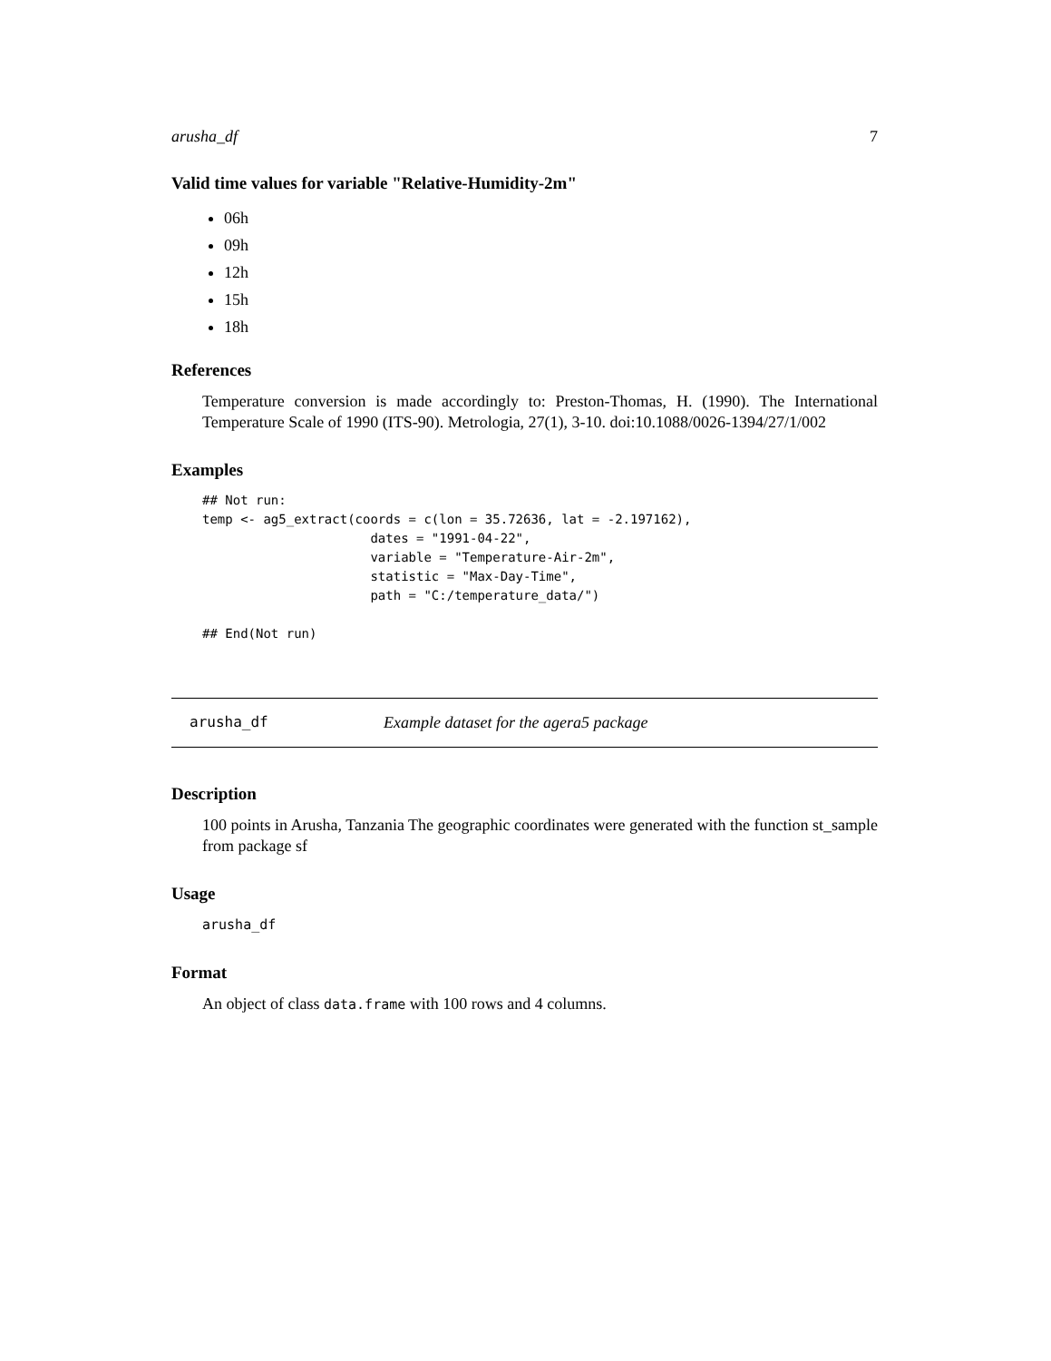arusha_df 7
Valid time values for variable "Relative-Humidity-2m"
06h
09h
12h
15h
18h
References
Temperature conversion is made accordingly to: Preston-Thomas, H. (1990). The International Temperature Scale of 1990 (ITS-90). Metrologia, 27(1), 3-10. doi:10.1088/0026-1394/27/1/002
Examples
## Not run:
temp <- ag5_extract(coords = c(lon = 35.72636, lat = -2.197162),
                      dates = "1991-04-22",
                      variable = "Temperature-Air-2m",
                      statistic = "Max-Day-Time",
                      path = "C:/temperature_data/")

## End(Not run)
arusha_df Example dataset for the agera5 package
Description
100 points in Arusha, Tanzania The geographic coordinates were generated with the function st_sample from package sf
Usage
arusha_df
Format
An object of class data.frame with 100 rows and 4 columns.